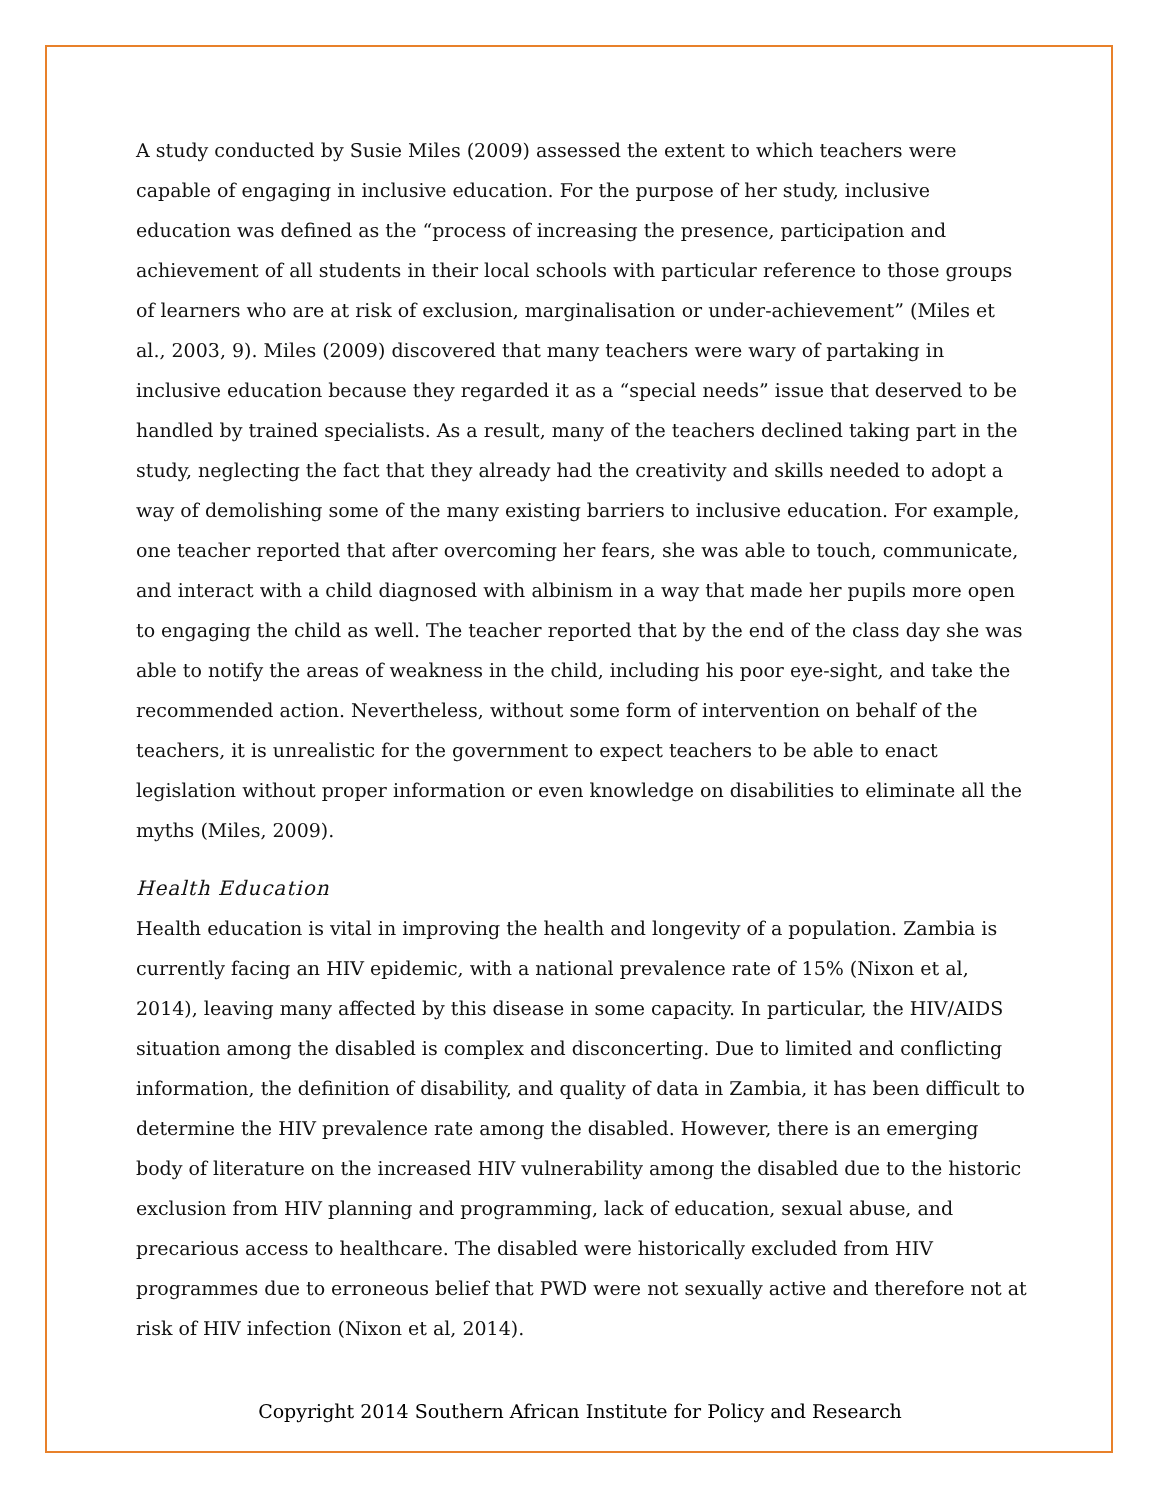A study conducted by Susie Miles (2009) assessed the extent to which teachers were capable of engaging in inclusive education. For the purpose of her study, inclusive education was defined as the “process of increasing the presence, participation and achievement of all students in their local schools with particular reference to those groups of learners who are at risk of exclusion, marginalisation or under-achievement” (Miles et al., 2003, 9). Miles (2009) discovered that many teachers were wary of partaking in inclusive education because they regarded it as a “special needs” issue that deserved to be handled by trained specialists. As a result, many of the teachers declined taking part in the study, neglecting the fact that they already had the creativity and skills needed to adopt a way of demolishing some of the many existing barriers to inclusive education. For example, one teacher reported that after overcoming her fears, she was able to touch, communicate, and interact with a child diagnosed with albinism in a way that made her pupils more open to engaging the child as well. The teacher reported that by the end of the class day she was able to notify the areas of weakness in the child, including his poor eye-sight, and take the recommended action. Nevertheless, without some form of intervention on behalf of the teachers, it is unrealistic for the government to expect teachers to be able to enact legislation without proper information or even knowledge on disabilities to eliminate all the myths (Miles, 2009).
Health Education
Health education is vital in improving the health and longevity of a population. Zambia is currently facing an HIV epidemic, with a national prevalence rate of 15% (Nixon et al, 2014), leaving many affected by this disease in some capacity. In particular, the HIV/AIDS situation among the disabled is complex and disconcerting. Due to limited and conflicting information, the definition of disability, and quality of data in Zambia, it has been difficult to determine the HIV prevalence rate among the disabled. However, there is an emerging body of literature on the increased HIV vulnerability among the disabled due to the historic exclusion from HIV planning and programming, lack of education, sexual abuse, and precarious access to healthcare. The disabled were historically excluded from HIV programmes due to erroneous belief that PWD were not sexually active and therefore not at risk of HIV infection (Nixon et al, 2014).
Copyright 2014 Southern African Institute for Policy and Research